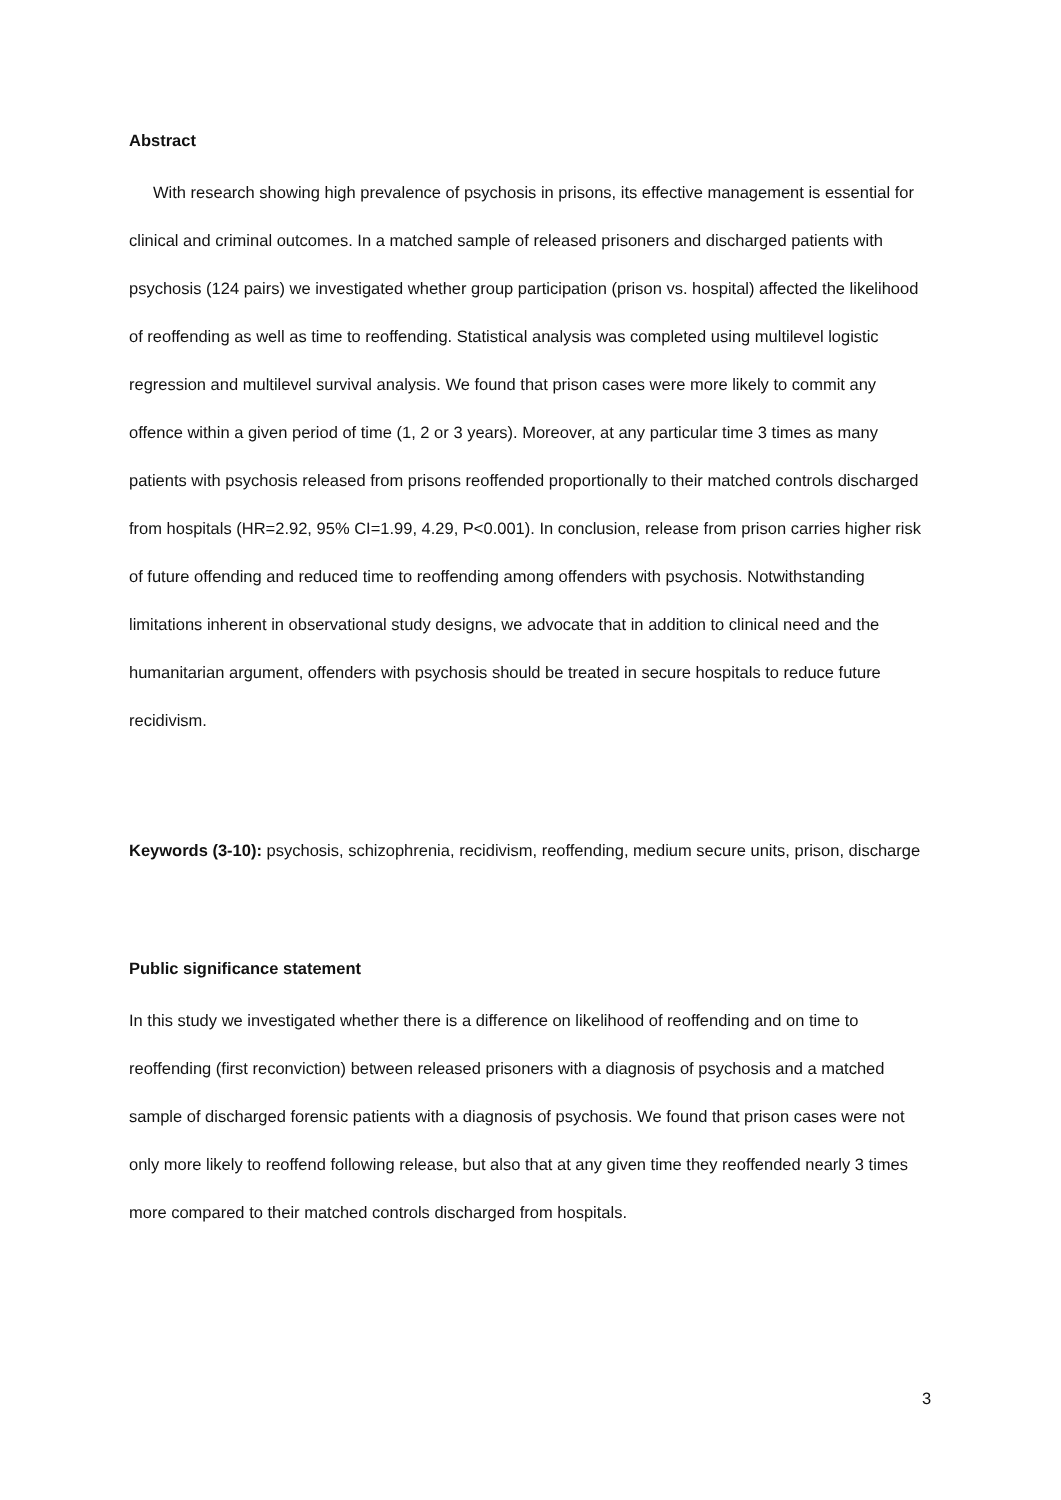Abstract
With research showing high prevalence of psychosis in prisons, its effective management is essential for clinical and criminal outcomes. In a matched sample of released prisoners and discharged patients with psychosis (124 pairs) we investigated whether group participation (prison vs. hospital) affected the likelihood of reoffending as well as time to reoffending. Statistical analysis was completed using multilevel logistic regression and multilevel survival analysis. We found that prison cases were more likely to commit any offence within a given period of time (1, 2 or 3 years). Moreover, at any particular time 3 times as many patients with psychosis released from prisons reoffended proportionally to their matched controls discharged from hospitals (HR=2.92, 95% CI=1.99, 4.29, P<0.001). In conclusion, release from prison carries higher risk of future offending and reduced time to reoffending among offenders with psychosis. Notwithstanding limitations inherent in observational study designs, we advocate that in addition to clinical need and the humanitarian argument, offenders with psychosis should be treated in secure hospitals to reduce future recidivism.
Keywords (3-10): psychosis, schizophrenia, recidivism, reoffending, medium secure units, prison, discharge
Public significance statement
In this study we investigated whether there is a difference on likelihood of reoffending and on time to reoffending (first reconviction) between released prisoners with a diagnosis of psychosis and a matched sample of discharged forensic patients with a diagnosis of psychosis. We found that prison cases were not only more likely to reoffend following release, but also that at any given time they reoffended nearly 3 times more compared to their matched controls discharged from hospitals.
3